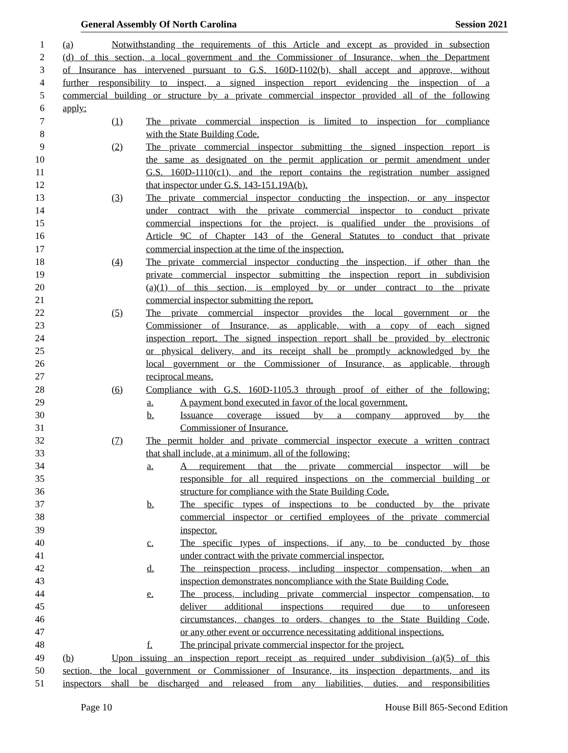General Assembly Of North Carolina Session 2021
1 (a) Notwithstanding the requirements of this Article and except as provided in subsection
2 (d) of this section, a local government and the Commissioner of Insurance, when the Department
3 of Insurance has intervened pursuant to G.S. 160D-1102(b), shall accept and approve, without
4 further responsibility to inspect, a signed inspection report evidencing the inspection of a
5 commercial building or structure by a private commercial inspector provided all of the following
6 apply:
7 (1) The private commercial inspection is limited to inspection for compliance
8 with the State Building Code.
9 (2) The private commercial inspector submitting the signed inspection report is
10 the same as designated on the permit application or permit amendment under
11 G.S. 160D-1110(c1), and the report contains the registration number assigned
12 that inspector under G.S. 143-151.19A(b).
13 (3) The private commercial inspector conducting the inspection, or any inspector
14 under contract with the private commercial inspector to conduct private
15 commercial inspections for the project, is qualified under the provisions of
16 Article 9C of Chapter 143 of the General Statutes to conduct that private
17 commercial inspection at the time of the inspection.
18 (4) The private commercial inspector conducting the inspection, if other than the
19 private commercial inspector submitting the inspection report in subdivision
20 (a)(1) of this section, is employed by or under contract to the private
21 commercial inspector submitting the report.
22 (5) The private commercial inspector provides the local government or the
23 Commissioner of Insurance, as applicable, with a copy of each signed
24 inspection report. The signed inspection report shall be provided by electronic
25 or physical delivery, and its receipt shall be promptly acknowledged by the
26 local government or the Commissioner of Insurance, as applicable, through
27 reciprocal means.
28 (6) Compliance with G.S. 160D-1105.3 through proof of either of the following:
29 a. A payment bond executed in favor of the local government.
30 b. Issuance coverage issued by a company approved by the
31 Commissioner of Insurance.
32 (7) The permit holder and private commercial inspector execute a written contract
33 that shall include, at a minimum, all of the following:
34 a. A requirement that the private commercial inspector will be
35 responsible for all required inspections on the commercial building or
36 structure for compliance with the State Building Code.
37 b. The specific types of inspections to be conducted by the private
38 commercial inspector or certified employees of the private commercial
39 inspector.
40 c. The specific types of inspections, if any, to be conducted by those
41 under contract with the private commercial inspector.
42 d. The reinspection process, including inspector compensation, when an
43 inspection demonstrates noncompliance with the State Building Code.
44 e. The process, including private commercial inspector compensation, to
45 deliver additional inspections required due to unforeseen
46 circumstances, changes to orders, changes to the State Building Code,
47 or any other event or occurrence necessitating additional inspections.
48 f. The principal private commercial inspector for the project.
49 (b) Upon issuing an inspection report receipt as required under subdivision (a)(5) of this
50 section, the local government or Commissioner of Insurance, its inspection departments, and its
51 inspectors shall be discharged and released from any liabilities, duties, and responsibilities
Page 10 House Bill 865-Second Edition